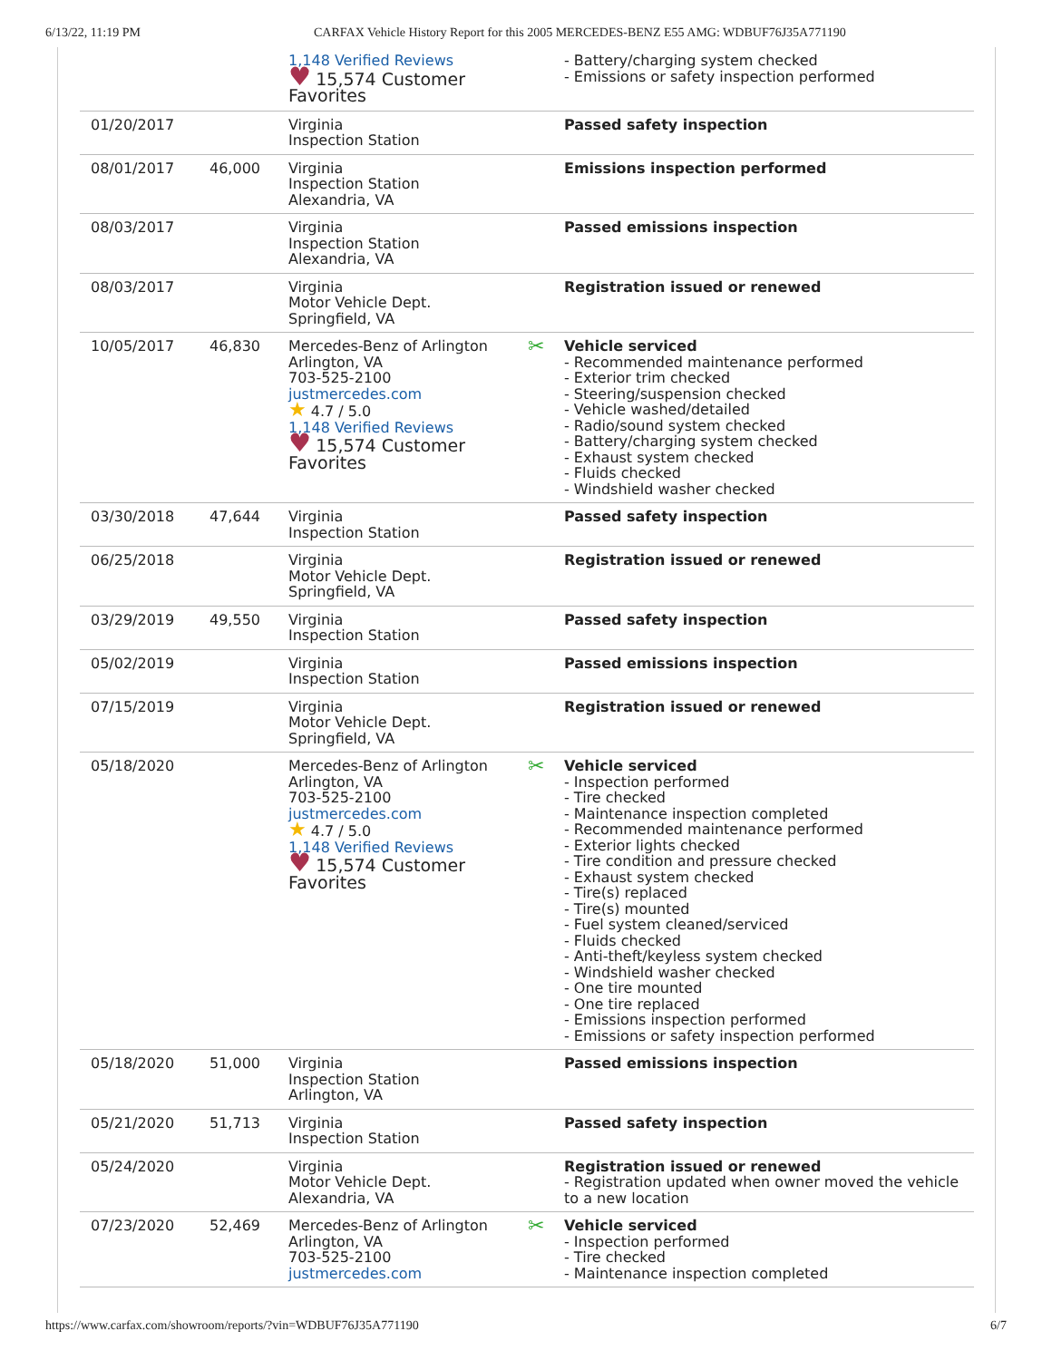6/13/22, 11:19 PM CARFAX Vehicle History Report for this 2005 MERCEDES-BENZ E55 AMG: WDBUF76J35A771190
| | | 1,148 Verified Reviews ♥ 15,574 Customer Favorites | - Battery/charging system checked - Emissions or safety inspection performed |
| 01/20/2017 | | Virginia Inspection Station | Passed safety inspection |
| 08/01/2017 | 46,000 | Virginia Inspection Station Alexandria, VA | Emissions inspection performed |
| 08/03/2017 | | Virginia Inspection Station Alexandria, VA | Passed emissions inspection |
| 08/03/2017 | | Virginia Motor Vehicle Dept. Springfield, VA | Registration issued or renewed |
| 10/05/2017 | 46,830 | Mercedes-Benz of Arlington Arlington, VA 703-525-2100 justmercedes.com ★ 4.7 / 5.0 1,148 Verified Reviews ♥ 15,574 Customer Favorites | ✂ Vehicle serviced - Recommended maintenance performed - Exterior trim checked - Steering/suspension checked - Vehicle washed/detailed - Radio/sound system checked - Battery/charging system checked - Exhaust system checked - Fluids checked - Windshield washer checked |
| 03/30/2018 | 47,644 | Virginia Inspection Station | Passed safety inspection |
| 06/25/2018 | | Virginia Motor Vehicle Dept. Springfield, VA | Registration issued or renewed |
| 03/29/2019 | 49,550 | Virginia Inspection Station | Passed safety inspection |
| 05/02/2019 | | Virginia Inspection Station | Passed emissions inspection |
| 07/15/2019 | | Virginia Motor Vehicle Dept. Springfield, VA | Registration issued or renewed |
| 05/18/2020 | | Mercedes-Benz of Arlington Arlington, VA 703-525-2100 justmercedes.com ★ 4.7 / 5.0 1,148 Verified Reviews ♥ 15,574 Customer Favorites | ✂ Vehicle serviced - Inspection performed - Tire checked - Maintenance inspection completed - Recommended maintenance performed - Exterior lights checked - Tire condition and pressure checked - Exhaust system checked - Tire(s) replaced - Tire(s) mounted - Fuel system cleaned/serviced - Fluids checked - Anti-theft/keyless system checked - Windshield washer checked - One tire mounted - One tire replaced - Emissions inspection performed - Emissions or safety inspection performed |
| 05/18/2020 | 51,000 | Virginia Inspection Station Arlington, VA | Passed emissions inspection |
| 05/21/2020 | 51,713 | Virginia Inspection Station | Passed safety inspection |
| 05/24/2020 | | Virginia Motor Vehicle Dept. Alexandria, VA | Registration issued or renewed - Registration updated when owner moved the vehicle to a new location |
| 07/23/2020 | 52,469 | Mercedes-Benz of Arlington Arlington, VA 703-525-2100 justmercedes.com | ✂ Vehicle serviced - Inspection performed - Tire checked - Maintenance inspection completed |
https://www.carfax.com/showroom/reports/?vin=WDBUF76J35A771190 6/7